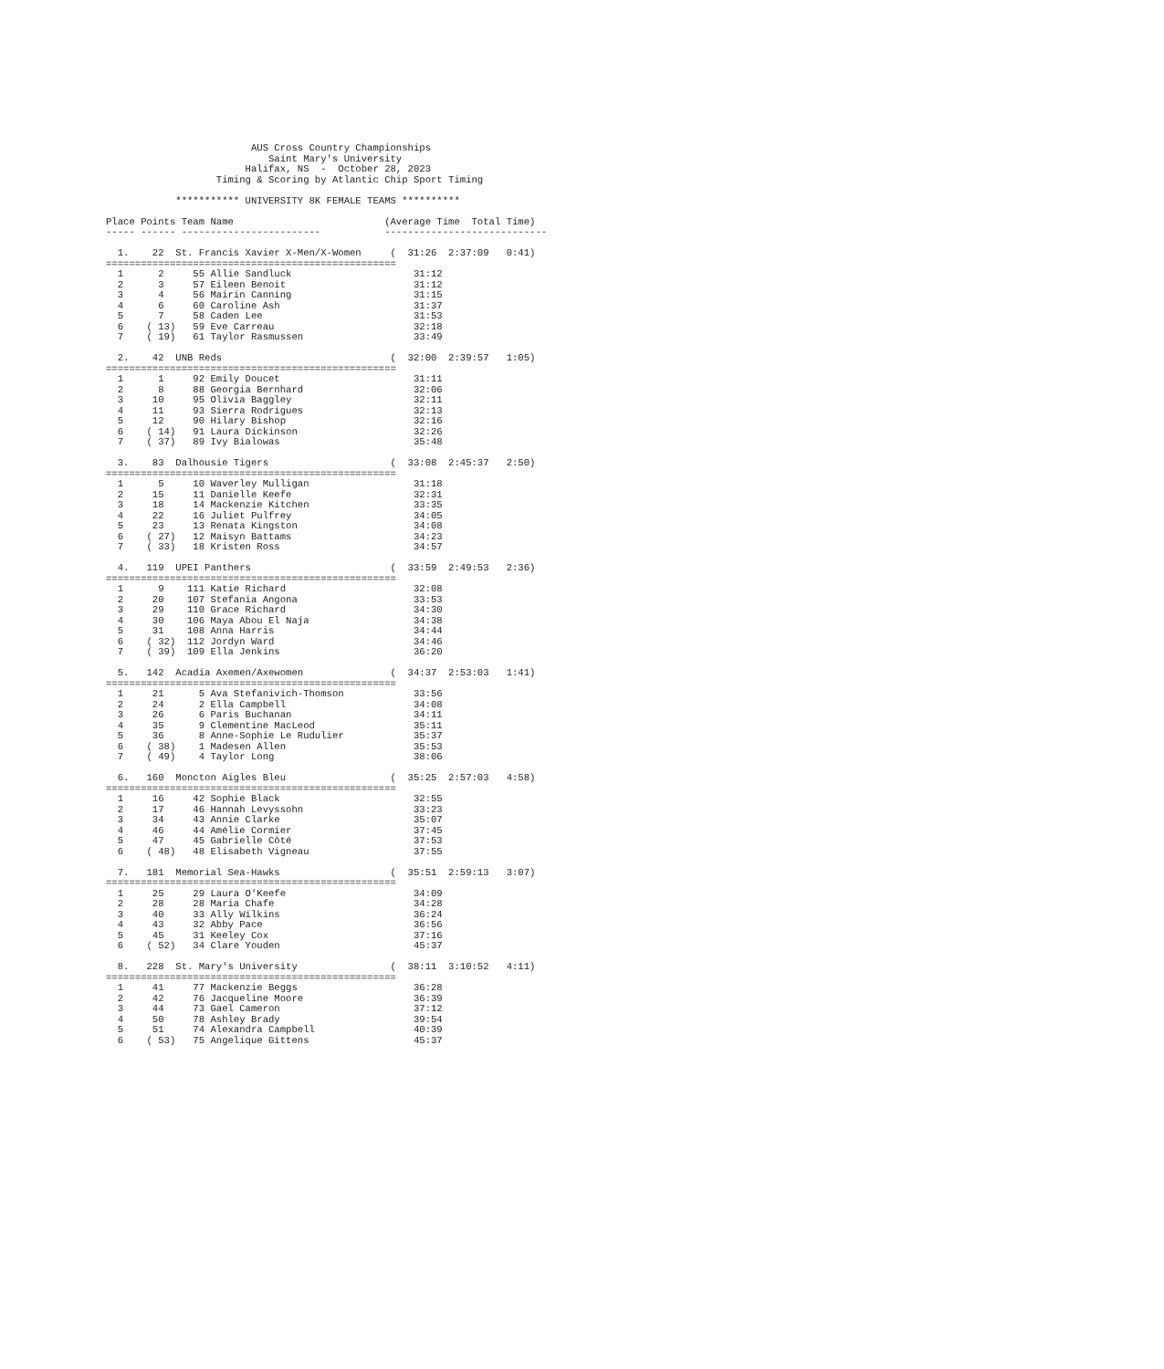AUS Cross Country Championships
                            Saint Mary's University
                        Halifax, NS  -  October 28, 2023
                   Timing & Scoring by Atlantic Chip Sport Timing

            *********** UNIVERSITY 8K FEMALE TEAMS **********

Place Points Team Name                          (Average Time  Total Time)
----- ------ ------------------------           ----------------------------

  1.    22  St. Francis Xavier X-Men/X-Women     (  31:26  2:37:09   0:41)
==================================================
  1      2     55 Allie Sandluck                     31:12
  2      3     57 Eileen Benoit                      31:12
  3      4     56 Mairin Canning                     31:15
  4      6     60 Caroline Ash                       31:37
  5      7     58 Caden Lee                          31:53
  6    ( 13)   59 Eve Carreau                        32:18
  7    ( 19)   61 Taylor Rasmussen                   33:49

  2.    42  UNB Reds                             (  32:00  2:39:57   1:05)
==================================================
  1      1     92 Emily Doucet                       31:11
  2      8     88 Georgia Bernhard                   32:06
  3     10     95 Olivia Baggley                     32:11
  4     11     93 Sierra Rodrigues                   32:13
  5     12     90 Hilary Bishop                      32:16
  6    ( 14)   91 Laura Dickinson                    32:26
  7    ( 37)   89 Ivy Bialowas                       35:48

  3.    83  Dalhousie Tigers                     (  33:08  2:45:37   2:50)
==================================================
  1      5     10 Waverley Mulligan                  31:18
  2     15     11 Danielle Keefe                     32:31
  3     18     14 Mackenzie Kitchen                  33:35
  4     22     16 Juliet Pulfrey                     34:05
  5     23     13 Renata Kingston                    34:08
  6    ( 27)   12 Maisyn Battams                     34:23
  7    ( 33)   18 Kristen Ross                       34:57

  4.   119  UPEI Panthers                        (  33:59  2:49:53   2:36)
==================================================
  1      9    111 Katie Richard                      32:08
  2     20    107 Stefania Angona                    33:53
  3     29    110 Grace Richard                      34:30
  4     30    106 Maya Abou El Naja                  34:38
  5     31    108 Anna Harris                        34:44
  6    ( 32)  112 Jordyn Ward                        34:46
  7    ( 39)  109 Ella Jenkins                       36:20

  5.   142  Acadia Axemen/Axewomen               (  34:37  2:53:03   1:41)
==================================================
  1     21      5 Ava Stefanivich-Thomson            33:56
  2     24      2 Ella Campbell                      34:08
  3     26      6 Paris Buchanan                     34:11
  4     35      9 Clementine MacLeod                 35:11
  5     36      8 Anne-Sophie Le Rudulier            35:37
  6    ( 38)    1 Madesen Allen                      35:53
  7    ( 49)    4 Taylor Long                        38:06

  6.   160  Moncton Aigles Bleu                  (  35:25  2:57:03   4:58)
==================================================
  1     16     42 Sophie Black                       32:55
  2     17     46 Hannah Levyssohn                   33:23
  3     34     43 Annie Clarke                       35:07
  4     46     44 Amélie Cormier                     37:45
  5     47     45 Gabrielle Côté                     37:53
  6    ( 48)   48 Elisabeth Vigneau                  37:55

  7.   181  Memorial Sea-Hawks                   (  35:51  2:59:13   3:07)
==================================================
  1     25     29 Laura O'Keefe                      34:09
  2     28     28 Maria Chafe                        34:28
  3     40     33 Ally Wilkins                       36:24
  4     43     32 Abby Pace                          36:56
  5     45     31 Keeley Cox                         37:16
  6    ( 52)   34 Clare Youden                       45:37

  8.   228  St. Mary's University                (  38:11  3:10:52   4:11)
==================================================
  1     41     77 Mackenzie Beggs                    36:28
  2     42     76 Jacqueline Moore                   36:39
  3     44     73 Gael Cameron                       37:12
  4     50     78 Ashley Brady                       39:54
  5     51     74 Alexandra Campbell                 40:39
  6    ( 53)   75 Angelique Gittens                  45:37